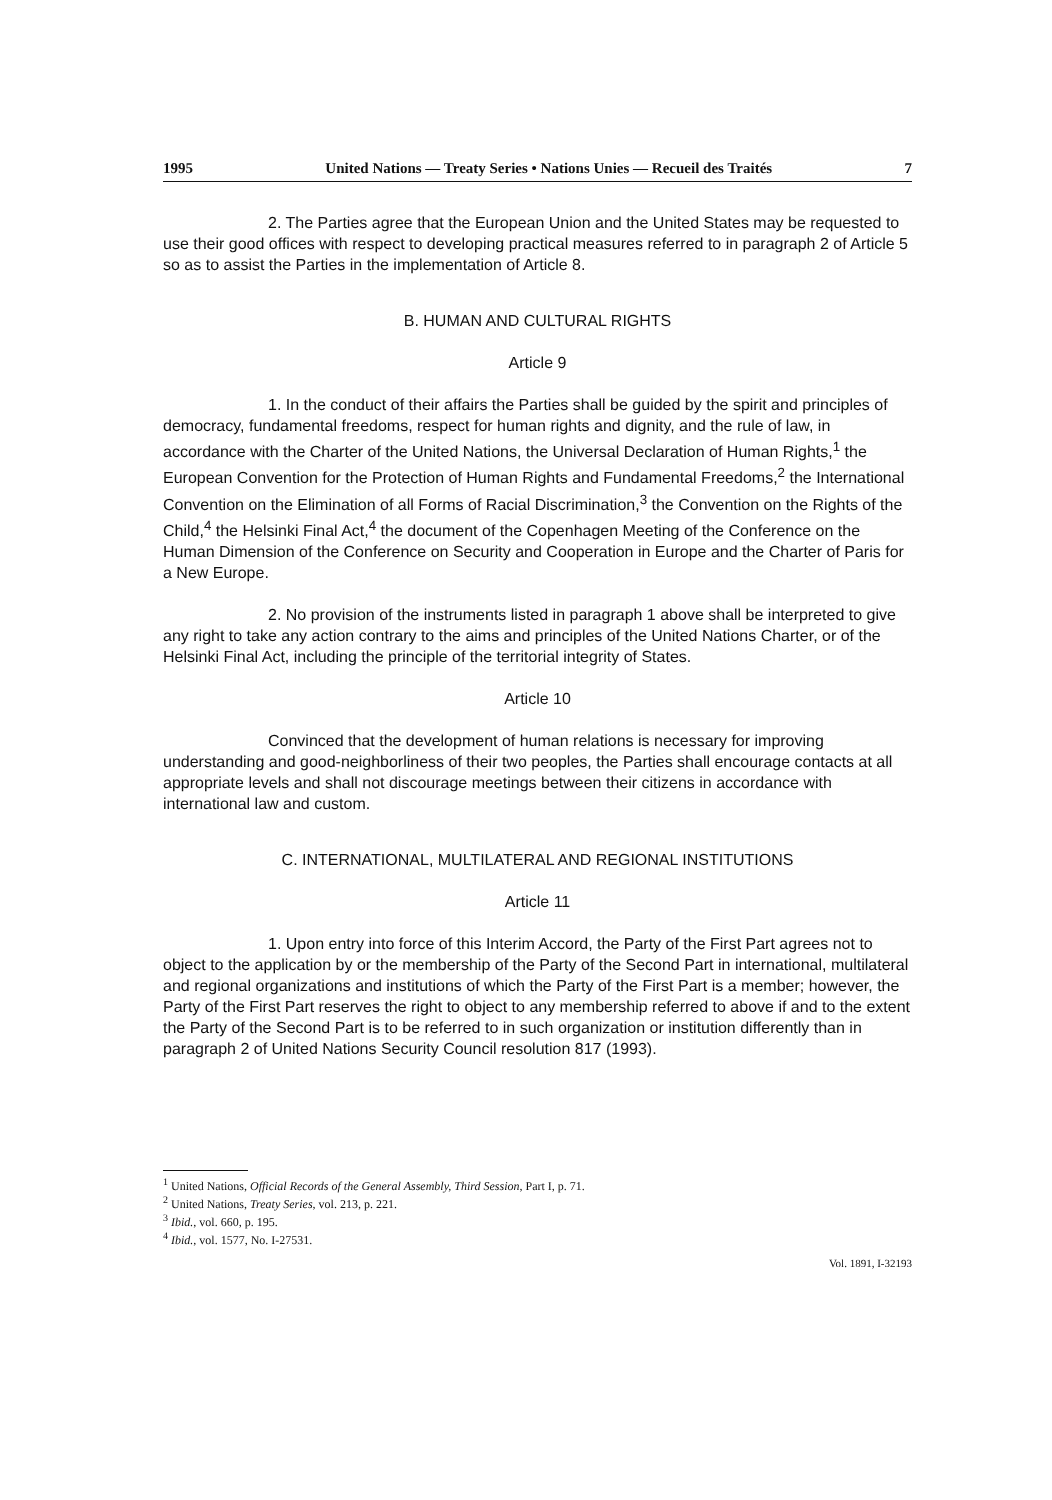1995 United Nations — Treaty Series • Nations Unies — Recueil des Traités 7
2. The Parties agree that the European Union and the United States may be requested to use their good offices with respect to developing practical measures referred to in paragraph 2 of Article 5 so as to assist the Parties in the implementation of Article 8.
B. HUMAN AND CULTURAL RIGHTS
Article 9
1. In the conduct of their affairs the Parties shall be guided by the spirit and principles of democracy, fundamental freedoms, respect for human rights and dignity, and the rule of law, in accordance with the Charter of the United Nations, the Universal Declaration of Human Rights,<sup>1</sup> the European Convention for the Protection of Human Rights and Fundamental Freedoms,<sup>2</sup> the International Convention on the Elimination of all Forms of Racial Discrimination,<sup>3</sup> the Convention on the Rights of the Child,<sup>4</sup> the Helsinki Final Act,<sup>4</sup> the document of the Copenhagen Meeting of the Conference on the Human Dimension of the Conference on Security and Cooperation in Europe and the Charter of Paris for a New Europe.
2. No provision of the instruments listed in paragraph 1 above shall be interpreted to give any right to take any action contrary to the aims and principles of the United Nations Charter, or of the Helsinki Final Act, including the principle of the territorial integrity of States.
Article 10
Convinced that the development of human relations is necessary for improving understanding and good-neighborliness of their two peoples, the Parties shall encourage contacts at all appropriate levels and shall not discourage meetings between their citizens in accordance with international law and custom.
C. INTERNATIONAL, MULTILATERAL AND REGIONAL INSTITUTIONS
Article 11
1. Upon entry into force of this Interim Accord, the Party of the First Part agrees not to object to the application by or the membership of the Party of the Second Part in international, multilateral and regional organizations and institutions of which the Party of the First Part is a member; however, the Party of the First Part reserves the right to object to any membership referred to above if and to the extent the Party of the Second Part is to be referred to in such organization or institution differently than in paragraph 2 of United Nations Security Council resolution 817 (1993).
<sup>1</sup> United Nations, Official Records of the General Assembly, Third Session, Part I, p. 71.
<sup>2</sup> United Nations, Treaty Series, vol. 213, p. 221.
<sup>3</sup> Ibid., vol. 660, p. 195.
<sup>4</sup> Ibid., vol. 1577, No. I-27531.
Vol. 1891, I-32193